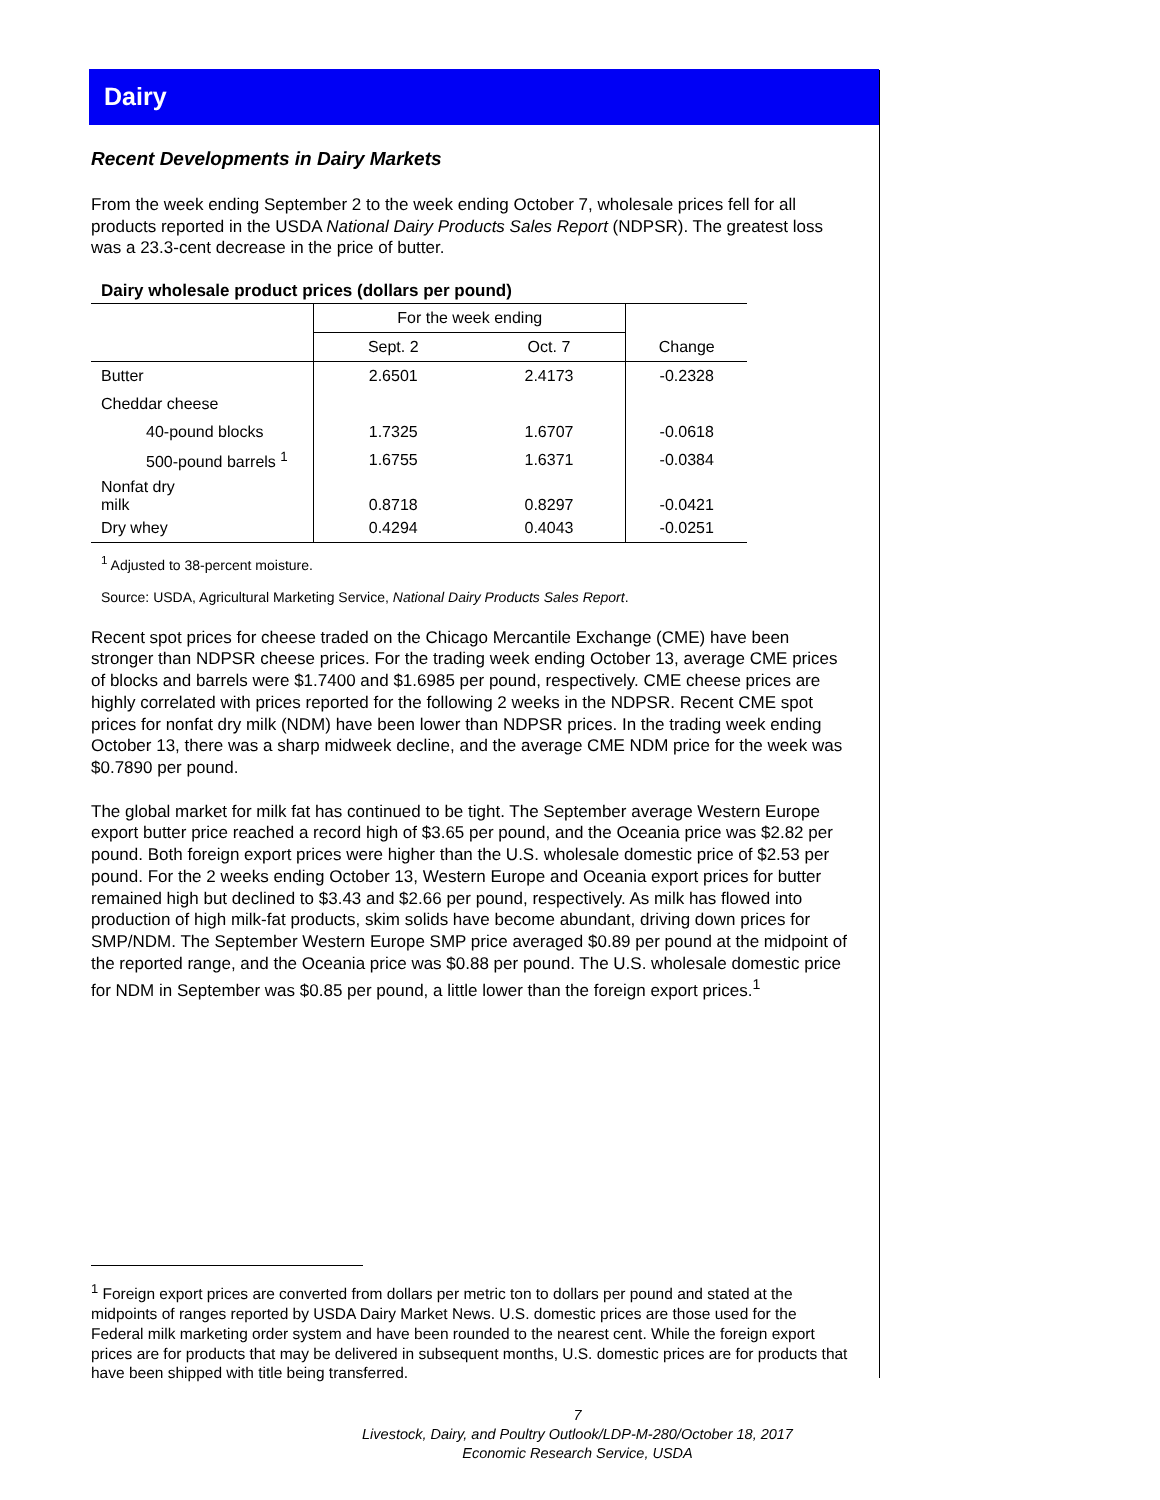Dairy
Recent Developments in Dairy Markets
From the week ending September 2 to the week ending October 7, wholesale prices fell for all products reported in the USDA National Dairy Products Sales Report (NDPSR). The greatest loss was a 23.3-cent decrease in the price of butter.
Dairy wholesale product prices (dollars per pound)
| | For the week ending | | |
| | Sept. 2 | Oct. 7 | Change |
| Butter | 2.6501 | 2.4173 | -0.2328 |
| Cheddar cheese | | | |
| 40-pound blocks | 1.7325 | 1.6707 | -0.0618 |
| 500-pound barrels <sup>1</sup> | 1.6755 | 1.6371 | -0.0384 |
| Nonfat dry milk | 0.8718 | 0.8297 | -0.0421 |
| Dry whey | 0.4294 | 0.4043 | -0.0251 |
<sup>1</sup> Adjusted to 38-percent moisture.
Source: USDA, Agricultural Marketing Service, National Dairy Products Sales Report.
Recent spot prices for cheese traded on the Chicago Mercantile Exchange (CME) have been stronger than NDPSR cheese prices. For the trading week ending October 13, average CME prices of blocks and barrels were $1.7400 and $1.6985 per pound, respectively. CME cheese prices are highly correlated with prices reported for the following 2 weeks in the NDPSR. Recent CME spot prices for nonfat dry milk (NDM) have been lower than NDPSR prices. In the trading week ending October 13, there was a sharp midweek decline, and the average CME NDM price for the week was $0.7890 per pound.
The global market for milk fat has continued to be tight. The September average Western Europe export butter price reached a record high of $3.65 per pound, and the Oceania price was $2.82 per pound. Both foreign export prices were higher than the U.S. wholesale domestic price of $2.53 per pound. For the 2 weeks ending October 13, Western Europe and Oceania export prices for butter remained high but declined to $3.43 and $2.66 per pound, respectively. As milk has flowed into production of high milk-fat products, skim solids have become abundant, driving down prices for SMP/NDM. The September Western Europe SMP price averaged $0.89 per pound at the midpoint of the reported range, and the Oceania price was $0.88 per pound. The U.S. wholesale domestic price for NDM in September was $0.85 per pound, a little lower than the foreign export prices.<sup>1</sup>
<sup>1</sup> Foreign export prices are converted from dollars per metric ton to dollars per pound and stated at the midpoints of ranges reported by USDA Dairy Market News. U.S. domestic prices are those used for the Federal milk marketing order system and have been rounded to the nearest cent. While the foreign export prices are for products that may be delivered in subsequent months, U.S. domestic prices are for products that have been shipped with title being transferred.
7
Livestock, Dairy, and Poultry Outlook/LDP-M-280/October 18, 2017
Economic Research Service, USDA